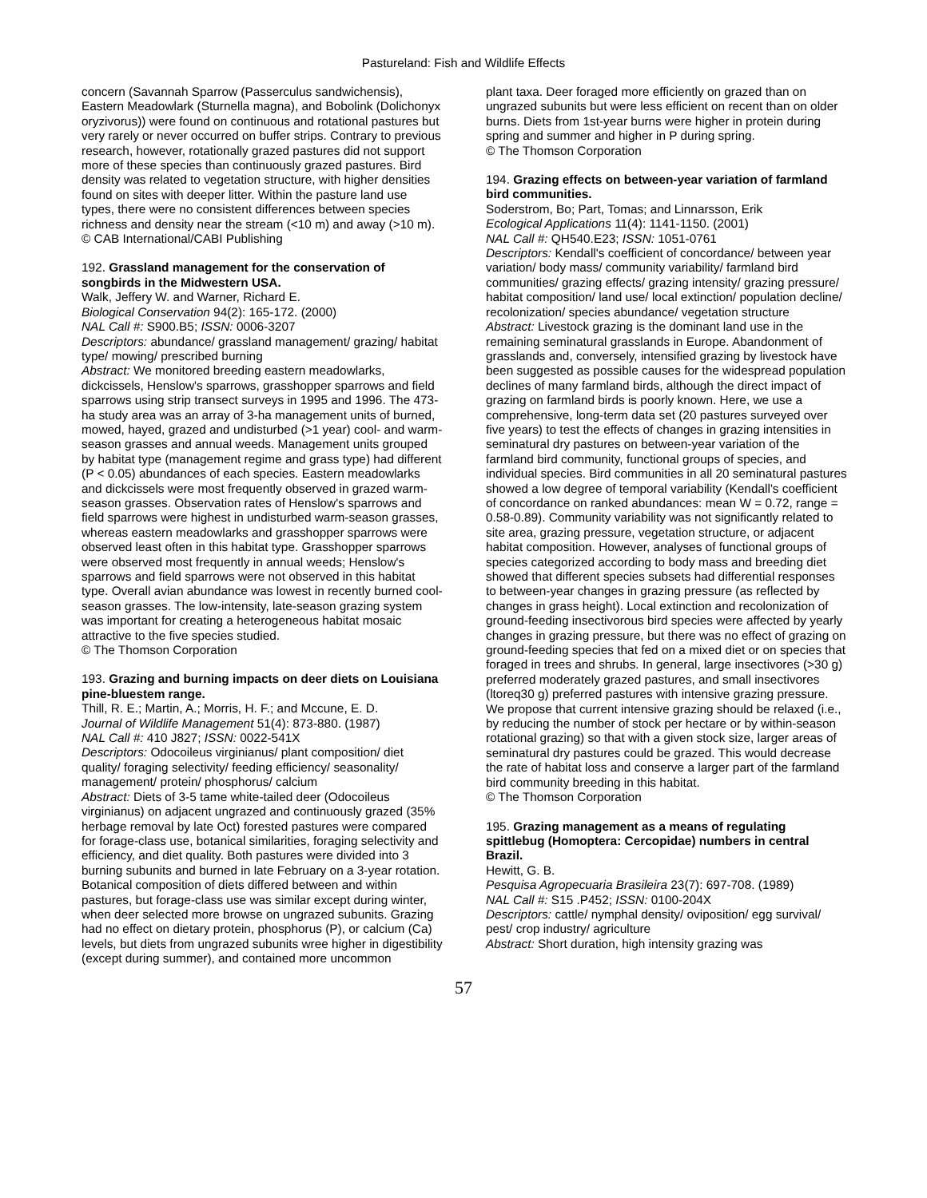Pastureland: Fish and Wildlife Effects
concern (Savannah Sparrow (Passerculus sandwichensis), Eastern Meadowlark (Sturnella magna), and Bobolink (Dolichonyx oryzivorus)) were found on continuous and rotational pastures but very rarely or never occurred on buffer strips. Contrary to previous research, however, rotationally grazed pastures did not support more of these species than continuously grazed pastures. Bird density was related to vegetation structure, with higher densities found on sites with deeper litter. Within the pasture land use types, there were no consistent differences between species richness and density near the stream (<10 m) and away (>10 m).
© CAB International/CABI Publishing
192. Grassland management for the conservation of songbirds in the Midwestern USA.
Walk, Jeffery W. and Warner, Richard E.
Biological Conservation 94(2): 165-172. (2000)
NAL Call #: S900.B5; ISSN: 0006-3207
Descriptors: abundance/ grassland management/ grazing/ habitat type/ mowing/ prescribed burning
Abstract: We monitored breeding eastern meadowlarks, dickcissels, Henslow's sparrows, grasshopper sparrows and field sparrows using strip transect surveys in 1995 and 1996. The 473-ha study area was an array of 3-ha management units of burned, mowed, hayed, grazed and undisturbed (>1 year) cool- and warm-season grasses and annual weeds. Management units grouped by habitat type (management regime and grass type) had different (P < 0.05) abundances of each species. Eastern meadowlarks and dickcissels were most frequently observed in grazed warm-season grasses. Observation rates of Henslow's sparrows and field sparrows were highest in undisturbed warm-season grasses, whereas eastern meadowlarks and grasshopper sparrows were observed least often in this habitat type. Grasshopper sparrows were observed most frequently in annual weeds; Henslow's sparrows and field sparrows were not observed in this habitat type. Overall avian abundance was lowest in recently burned cool-season grasses. The low-intensity, late-season grazing system was important for creating a heterogeneous habitat mosaic attractive to the five species studied.
© The Thomson Corporation
193. Grazing and burning impacts on deer diets on Louisiana pine-bluestem range.
Thill, R. E.; Martin, A.; Morris, H. F.; and Mccune, E. D.
Journal of Wildlife Management 51(4): 873-880. (1987)
NAL Call #: 410 J827; ISSN: 0022-541X
Descriptors: Odocoileus virginianus/ plant composition/ diet quality/ foraging selectivity/ feeding efficiency/ seasonality/ management/ protein/ phosphorus/ calcium
Abstract: Diets of 3-5 tame white-tailed deer (Odocoileus virginianus) on adjacent ungrazed and continuously grazed (35% herbage removal by late Oct) forested pastures were compared for forage-class use, botanical similarities, foraging selectivity and efficiency, and diet quality. Both pastures were divided into 3 burning subunits and burned in late February on a 3-year rotation. Botanical composition of diets differed between and within pastures, but forage-class use was similar except during winter, when deer selected more browse on ungrazed subunits. Grazing had no effect on dietary protein, phosphorus (P), or calcium (Ca) levels, but diets from ungrazed subunits wree higher in digestibility (except during summer), and contained more uncommon
plant taxa. Deer foraged more efficiently on grazed than on ungrazed subunits but were less efficient on recent than on older burns. Diets from 1st-year burns were higher in protein during spring and summer and higher in P during spring.
© The Thomson Corporation
194. Grazing effects on between-year variation of farmland bird communities.
Soderstrom, Bo; Part, Tomas; and Linnarsson, Erik
Ecological Applications 11(4): 1141-1150. (2001)
NAL Call #: QH540.E23; ISSN: 1051-0761
Descriptors: Kendall's coefficient of concordance/ between year variation/ body mass/ community variability/ farmland bird communities/ grazing effects/ grazing intensity/ grazing pressure/ habitat composition/ land use/ local extinction/ population decline/ recolonization/ species abundance/ vegetation structure
Abstract: Livestock grazing is the dominant land use in the remaining seminatural grasslands in Europe. Abandonment of grasslands and, conversely, intensified grazing by livestock have been suggested as possible causes for the widespread population declines of many farmland birds, although the direct impact of grazing on farmland birds is poorly known. Here, we use a comprehensive, long-term data set (20 pastures surveyed over five years) to test the effects of changes in grazing intensities in seminatural dry pastures on between-year variation of the farmland bird community, functional groups of species, and individual species. Bird communities in all 20 seminatural pastures showed a low degree of temporal variability (Kendall's coefficient of concordance on ranked abundances: mean W = 0.72, range = 0.58-0.89). Community variability was not significantly related to site area, grazing pressure, vegetation structure, or adjacent habitat composition. However, analyses of functional groups of species categorized according to body mass and breeding diet showed that different species subsets had differential responses to between-year changes in grazing pressure (as reflected by changes in grass height). Local extinction and recolonization of ground-feeding insectivorous bird species were affected by yearly changes in grazing pressure, but there was no effect of grazing on ground-feeding species that fed on a mixed diet or on species that foraged in trees and shrubs. In general, large insectivores (>30 g) preferred moderately grazed pastures, and small insectivores (ltoreq30 g) preferred pastures with intensive grazing pressure. We propose that current intensive grazing should be relaxed (i.e., by reducing the number of stock per hectare or by within-season rotational grazing) so that with a given stock size, larger areas of seminatural dry pastures could be grazed. This would decrease the rate of habitat loss and conserve a larger part of the farmland bird community breeding in this habitat.
© The Thomson Corporation
195. Grazing management as a means of regulating spittlebug (Homoptera: Cercopidae) numbers in central Brazil.
Hewitt, G. B.
Pesquisa Agropecuaria Brasileira 23(7): 697-708. (1989)
NAL Call #: S15 .P452; ISSN: 0100-204X
Descriptors: cattle/ nymphal density/ oviposition/ egg survival/ pest/ crop industry/ agriculture
Abstract: Short duration, high intensity grazing was
57